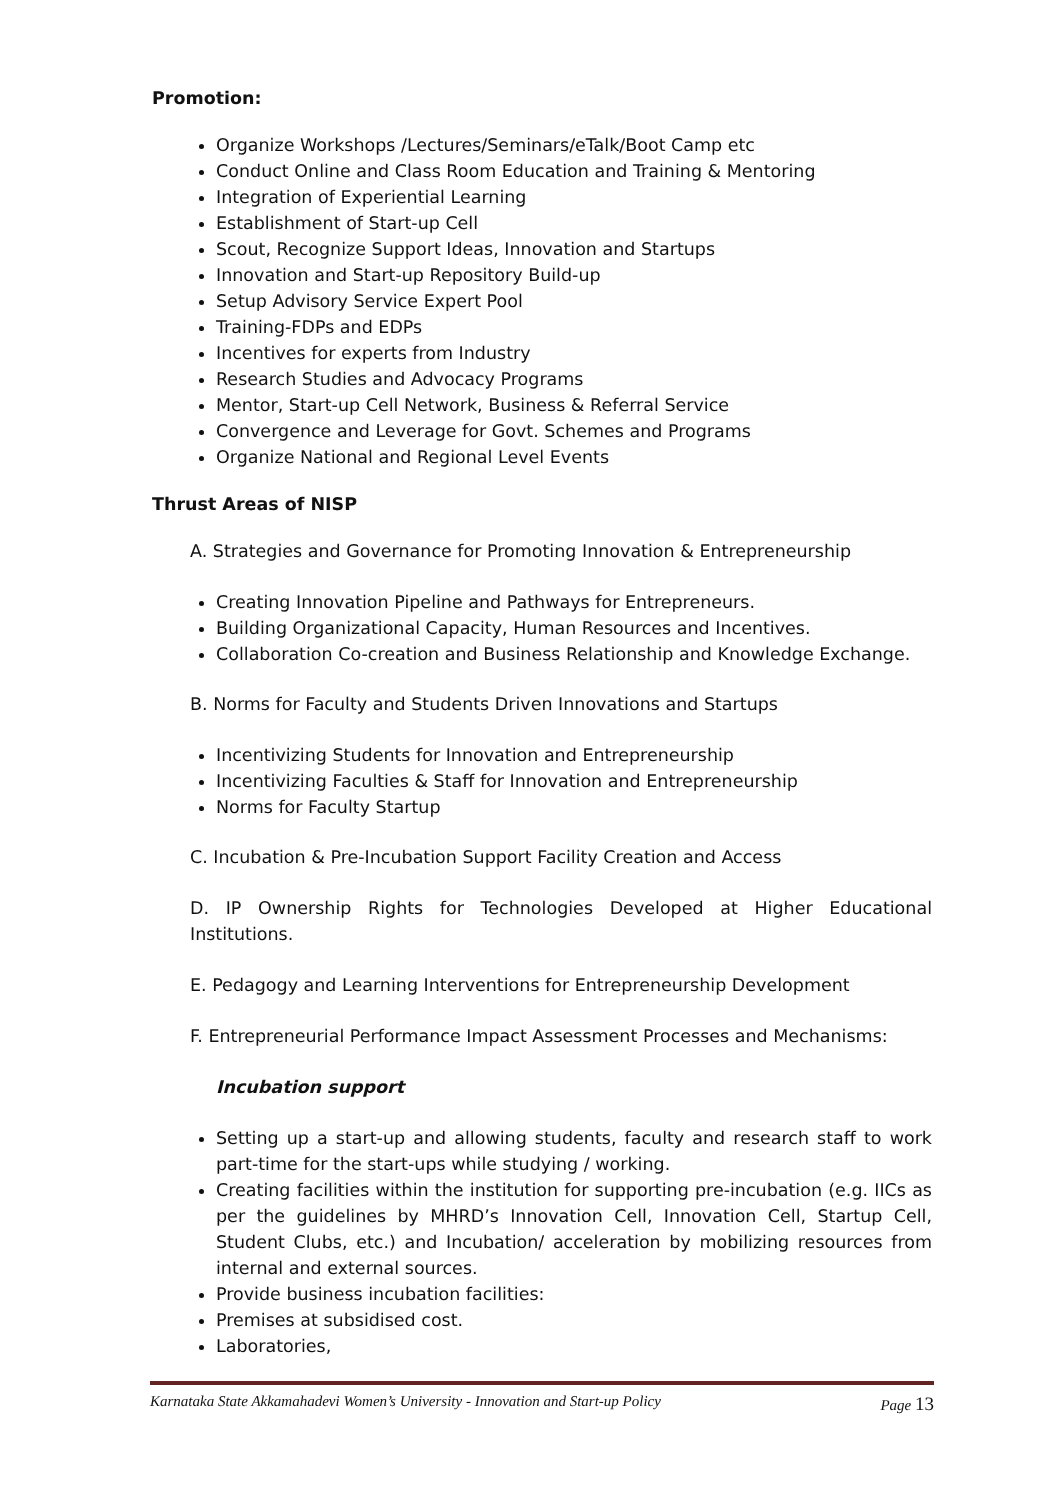Promotion:
Organize Workshops /Lectures/Seminars/eTalk/Boot Camp etc
Conduct Online and Class Room Education and Training & Mentoring
Integration of Experiential Learning
Establishment of Start-up Cell
Scout, Recognize Support Ideas, Innovation and Startups
Innovation and Start-up Repository Build-up
Setup Advisory Service Expert Pool
Training-FDPs and EDPs
Incentives for experts from Industry
Research Studies and Advocacy Programs
Mentor, Start-up Cell Network, Business & Referral Service
Convergence and Leverage for Govt. Schemes and Programs
Organize National and Regional Level Events
Thrust Areas of NISP
A. Strategies and Governance for Promoting Innovation & Entrepreneurship
Creating Innovation Pipeline and Pathways for Entrepreneurs.
Building Organizational Capacity, Human Resources and Incentives.
Collaboration Co-creation and Business Relationship and Knowledge Exchange.
B. Norms for Faculty and Students Driven Innovations and Startups
Incentivizing Students for Innovation and Entrepreneurship
Incentivizing Faculties & Staff for Innovation and Entrepreneurship
Norms for Faculty Startup
C. Incubation & Pre-Incubation Support Facility Creation and Access
D. IP Ownership Rights for Technologies Developed at Higher Educational Institutions.
E. Pedagogy and Learning Interventions for Entrepreneurship Development
F. Entrepreneurial Performance Impact Assessment Processes and Mechanisms:
Incubation support
Setting up a start-up and allowing students, faculty and research staff to work part-time for the start-ups while studying / working.
Creating facilities within the institution for supporting pre-incubation (e.g. IICs as per the guidelines by MHRD’s Innovation Cell, Innovation Cell, Startup Cell, Student Clubs, etc.) and Incubation/ acceleration by mobilizing resources from internal and external sources.
Provide business incubation facilities:
Premises at subsidised cost.
Laboratories,
Karnataka State Akkamahadevi Women’s University - Innovation and Start-up Policy Page 13